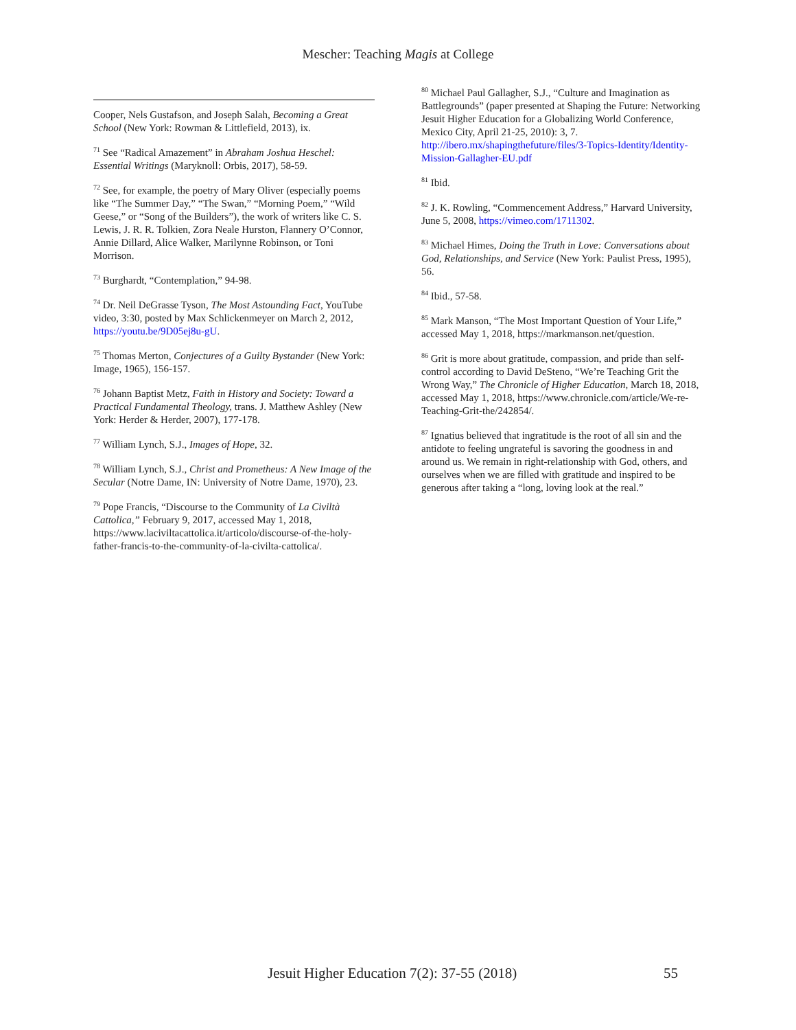Mescher: Teaching Magis at College
Cooper, Nels Gustafson, and Joseph Salah, Becoming a Great School (New York: Rowman & Littlefield, 2013), ix.
<sup>71</sup> See “Radical Amazement” in Abraham Joshua Heschel: Essential Writings (Maryknoll: Orbis, 2017), 58-59.
<sup>72</sup> See, for example, the poetry of Mary Oliver (especially poems like “The Summer Day,” “The Swan,” “Morning Poem,” “Wild Geese,” or “Song of the Builders”), the work of writers like C. S. Lewis, J. R. R. Tolkien, Zora Neale Hurston, Flannery O’Connor, Annie Dillard, Alice Walker, Marilynne Robinson, or Toni Morrison.
<sup>73</sup> Burghardt, “Contemplation,” 94-98.
<sup>74</sup> Dr. Neil DeGrasse Tyson, The Most Astounding Fact, YouTube video, 3:30, posted by Max Schlickenmeyer on March 2, 2012, https://youtu.be/9D05ej8u-gU.
<sup>75</sup> Thomas Merton, Conjectures of a Guilty Bystander (New York: Image, 1965), 156-157.
<sup>76</sup> Johann Baptist Metz, Faith in History and Society: Toward a Practical Fundamental Theology, trans. J. Matthew Ashley (New York: Herder & Herder, 2007), 177-178.
<sup>77</sup> William Lynch, S.J., Images of Hope, 32.
<sup>78</sup> William Lynch, S.J., Christ and Prometheus: A New Image of the Secular (Notre Dame, IN: University of Notre Dame, 1970), 23.
<sup>79</sup> Pope Francis, “Discourse to the Community of La Civiltà Cattolica,” February 9, 2017, accessed May 1, 2018, https://www.laciviltacattolica.it/articolo/discourse-of-the-holy-father-francis-to-the-community-of-la-civilta-cattolica/.
<sup>80</sup> Michael Paul Gallagher, S.J., “Culture and Imagination as Battlegrounds” (paper presented at Shaping the Future: Networking Jesuit Higher Education for a Globalizing World Conference, Mexico City, April 21-25, 2010): 3, 7. http://ibero.mx/shapingthefuture/files/3-Topics-Identity/Identity-Mission-Gallagher-EU.pdf
<sup>81</sup> Ibid.
<sup>82</sup> J. K. Rowling, “Commencement Address,” Harvard University, June 5, 2008, https://vimeo.com/1711302.
<sup>83</sup> Michael Himes, Doing the Truth in Love: Conversations about God, Relationships, and Service (New York: Paulist Press, 1995), 56.
<sup>84</sup> Ibid., 57-58.
<sup>85</sup> Mark Manson, “The Most Important Question of Your Life,” accessed May 1, 2018, https://markmanson.net/question.
<sup>86</sup> Grit is more about gratitude, compassion, and pride than self-control according to David DeSteno, “We’re Teaching Grit the Wrong Way,” The Chronicle of Higher Education, March 18, 2018, accessed May 1, 2018, https://www.chronicle.com/article/We-re-Teaching-Grit-the/242854/.
<sup>87</sup> Ignatius believed that ingratitude is the root of all sin and the antidote to feeling ungrateful is savoring the goodness in and around us. We remain in right-relationship with God, others, and ourselves when we are filled with gratitude and inspired to be generous after taking a “long, loving look at the real.”
Jesuit Higher Education 7(2): 37-55 (2018)
55